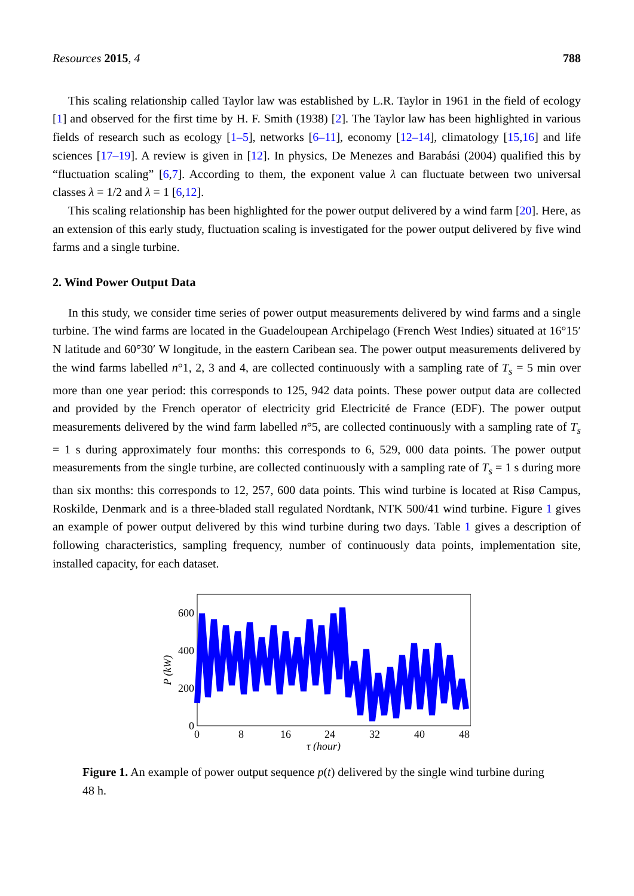Resources 2015, 4 788
This scaling relationship called Taylor law was established by L.R. Taylor in 1961 in the field of ecology [1] and observed for the first time by H. F. Smith (1938) [2]. The Taylor law has been highlighted in various fields of research such as ecology [1–5], networks [6–11], economy [12–14], climatology [15,16] and life sciences [17–19]. A review is given in [12]. In physics, De Menezes and Barabási (2004) qualified this by “fluctuation scaling” [6,7]. According to them, the exponent value λ can fluctuate between two universal classes λ = 1/2 and λ = 1 [6,12].
This scaling relationship has been highlighted for the power output delivered by a wind farm [20]. Here, as an extension of this early study, fluctuation scaling is investigated for the power output delivered by five wind farms and a single turbine.
2. Wind Power Output Data
In this study, we consider time series of power output measurements delivered by wind farms and a single turbine. The wind farms are located in the Guadeloupean Archipelago (French West Indies) situated at 16°15′ N latitude and 60°30′ W longitude, in the eastern Caribean sea. The power output measurements delivered by the wind farms labelled n°1, 2, 3 and 4, are collected continuously with a sampling rate of T<sub>s</sub> = 5 min over more than one year period: this corresponds to 125, 942 data points. These power output data are collected and provided by the French operator of electricity grid Electricité de France (EDF). The power output measurements delivered by the wind farm labelled n°5, are collected continuously with a sampling rate of T<sub>s</sub> = 1 s during approximately four months: this corresponds to 6, 529, 000 data points. The power output measurements from the single turbine, are collected continuously with a sampling rate of T<sub>s</sub> = 1 s during more than six months: this corresponds to 12, 257, 600 data points. This wind turbine is located at Risø Campus, Roskilde, Denmark and is a three-bladed stall regulated Nordtank, NTK 500/41 wind turbine. Figure 1 gives an example of power output delivered by this wind turbine during two days. Table 1 gives a description of following characteristics, sampling frequency, number of continuously data points, implementation site, installed capacity, for each dataset.
600
400
200
0
0
8
16
24
32
40
48
τ (hour)
P (kW)
Figure 1. An example of power output sequence p(t) delivered by the single wind turbine during 48 h.